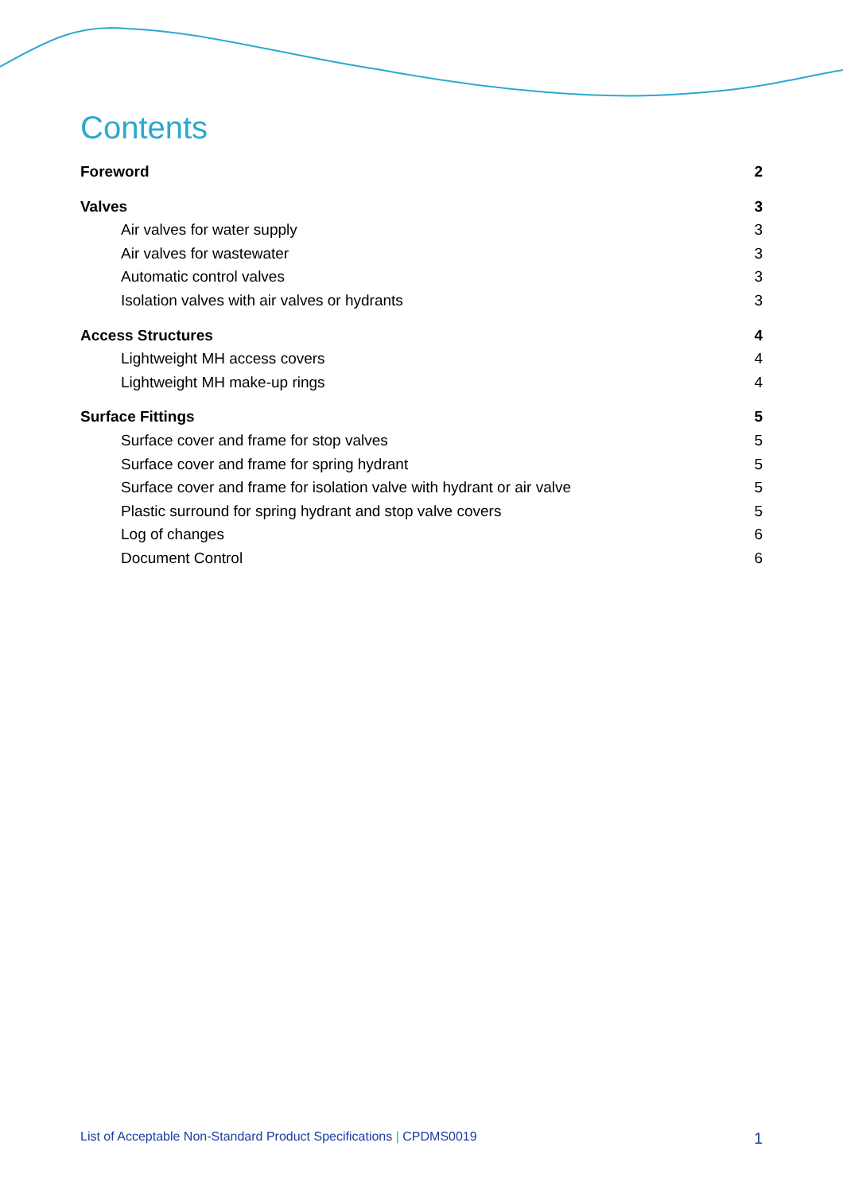Contents
Foreword 2
Valves 3
Air valves for water supply 3
Air valves for wastewater 3
Automatic control valves 3
Isolation valves with air valves or hydrants 3
Access Structures 4
Lightweight MH access covers 4
Lightweight MH make-up rings 4
Surface Fittings 5
Surface cover and frame for stop valves 5
Surface cover and frame for spring hydrant 5
Surface cover and frame for isolation valve with hydrant or air valve 5
Plastic surround for spring hydrant and stop valve covers 5
Log of changes 6
Document Control 6
List of Acceptable Non-Standard Product Specifications | CPDMS0019 1